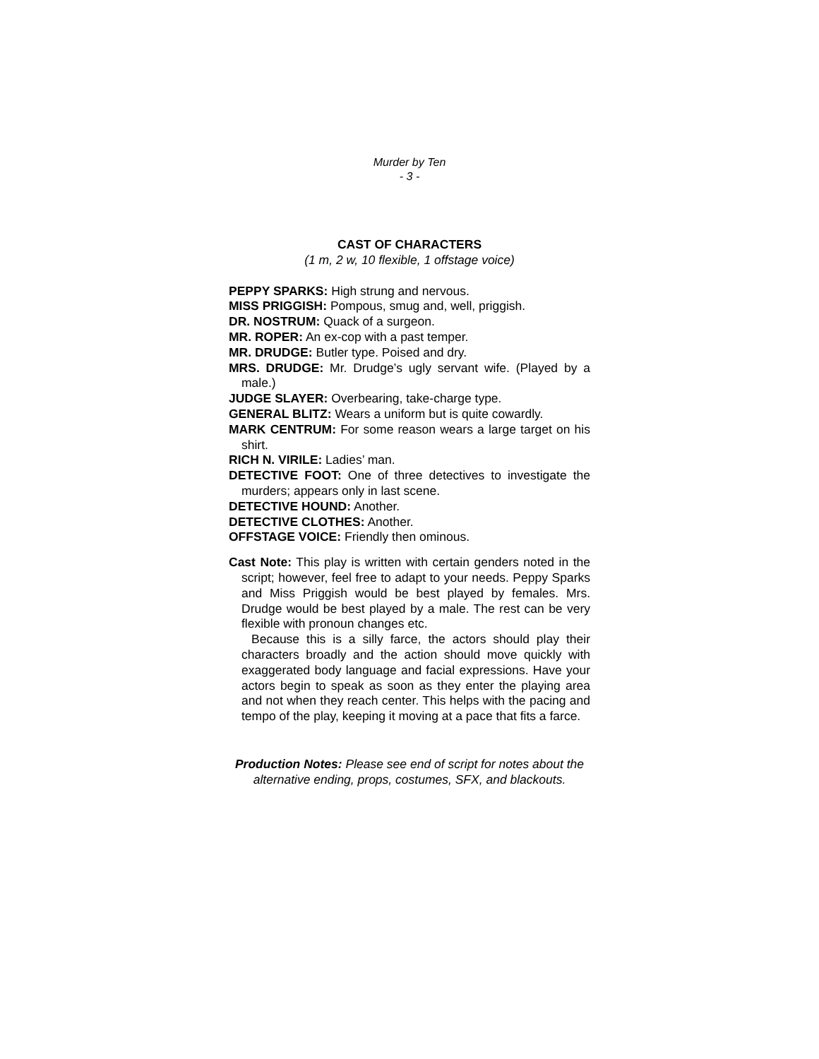Murder by Ten
- 3 -
CAST OF CHARACTERS
(1 m, 2 w, 10 flexible, 1 offstage voice)
PEPPY SPARKS: High strung and nervous.
MISS PRIGGISH: Pompous, smug and, well, priggish.
DR. NOSTRUM: Quack of a surgeon.
MR. ROPER: An ex-cop with a past temper.
MR. DRUDGE: Butler type. Poised and dry.
MRS. DRUDGE: Mr. Drudge’s ugly servant wife. (Played by a male.)
JUDGE SLAYER: Overbearing, take-charge type.
GENERAL BLITZ: Wears a uniform but is quite cowardly.
MARK CENTRUM: For some reason wears a large target on his shirt.
RICH N. VIRILE: Ladies’ man.
DETECTIVE FOOT: One of three detectives to investigate the murders; appears only in last scene.
DETECTIVE HOUND: Another.
DETECTIVE CLOTHES: Another.
OFFSTAGE VOICE: Friendly then ominous.
Cast Note: This play is written with certain genders noted in the script; however, feel free to adapt to your needs. Peppy Sparks and Miss Priggish would be best played by females. Mrs. Drudge would be best played by a male. The rest can be very flexible with pronoun changes etc.
Because this is a silly farce, the actors should play their characters broadly and the action should move quickly with exaggerated body language and facial expressions. Have your actors begin to speak as soon as they enter the playing area and not when they reach center. This helps with the pacing and tempo of the play, keeping it moving at a pace that fits a farce.
Production Notes: Please see end of script for notes about the alternative ending, props, costumes, SFX, and blackouts.